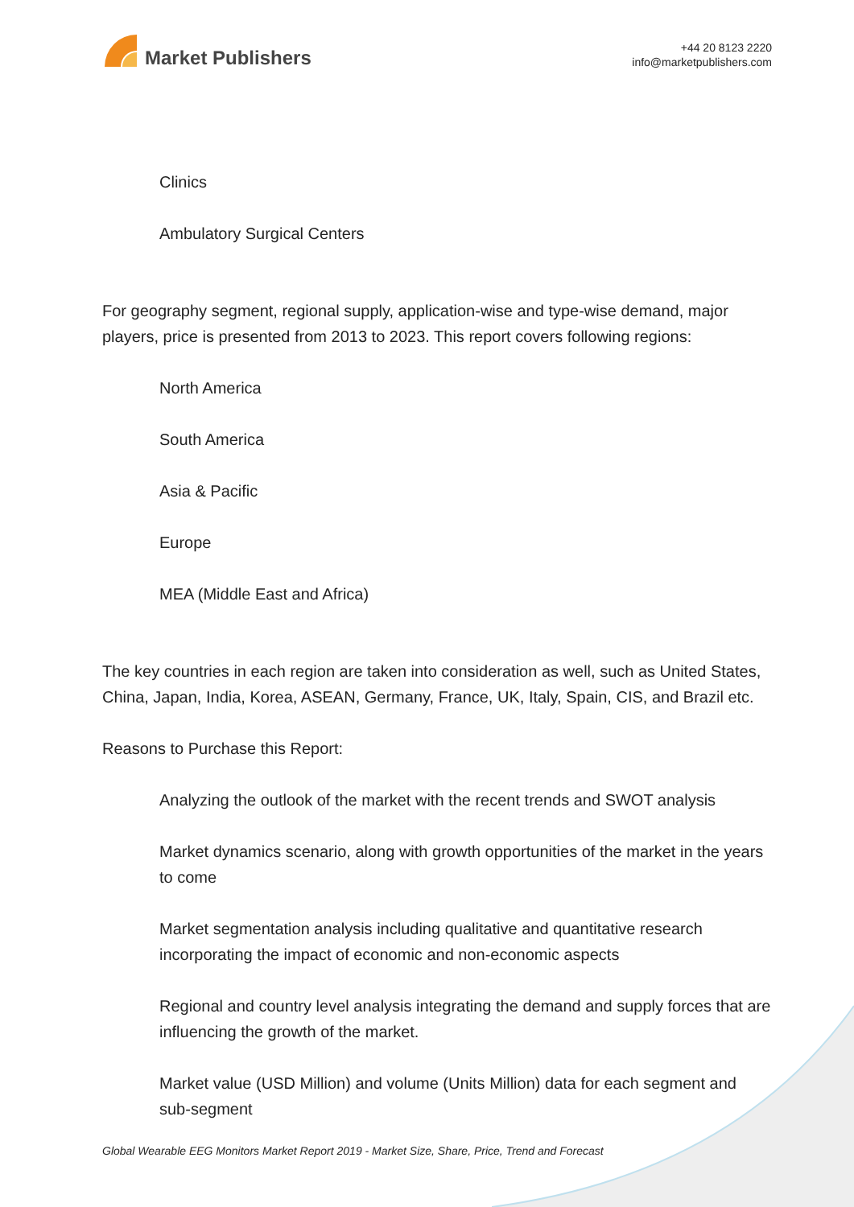Market Publishers
+44 20 8123 2220
info@marketpublishers.com
Clinics
Ambulatory Surgical Centers
For geography segment, regional supply, application-wise and type-wise demand, major players, price is presented from 2013 to 2023. This report covers following regions:
North America
South America
Asia & Pacific
Europe
MEA (Middle East and Africa)
The key countries in each region are taken into consideration as well, such as United States, China, Japan, India, Korea, ASEAN, Germany, France, UK, Italy, Spain, CIS, and Brazil etc.
Reasons to Purchase this Report:
Analyzing the outlook of the market with the recent trends and SWOT analysis
Market dynamics scenario, along with growth opportunities of the market in the years to come
Market segmentation analysis including qualitative and quantitative research incorporating the impact of economic and non-economic aspects
Regional and country level analysis integrating the demand and supply forces that are influencing the growth of the market.
Market value (USD Million) and volume (Units Million) data for each segment and sub-segment
Global Wearable EEG Monitors Market Report 2019 - Market Size, Share, Price, Trend and Forecast